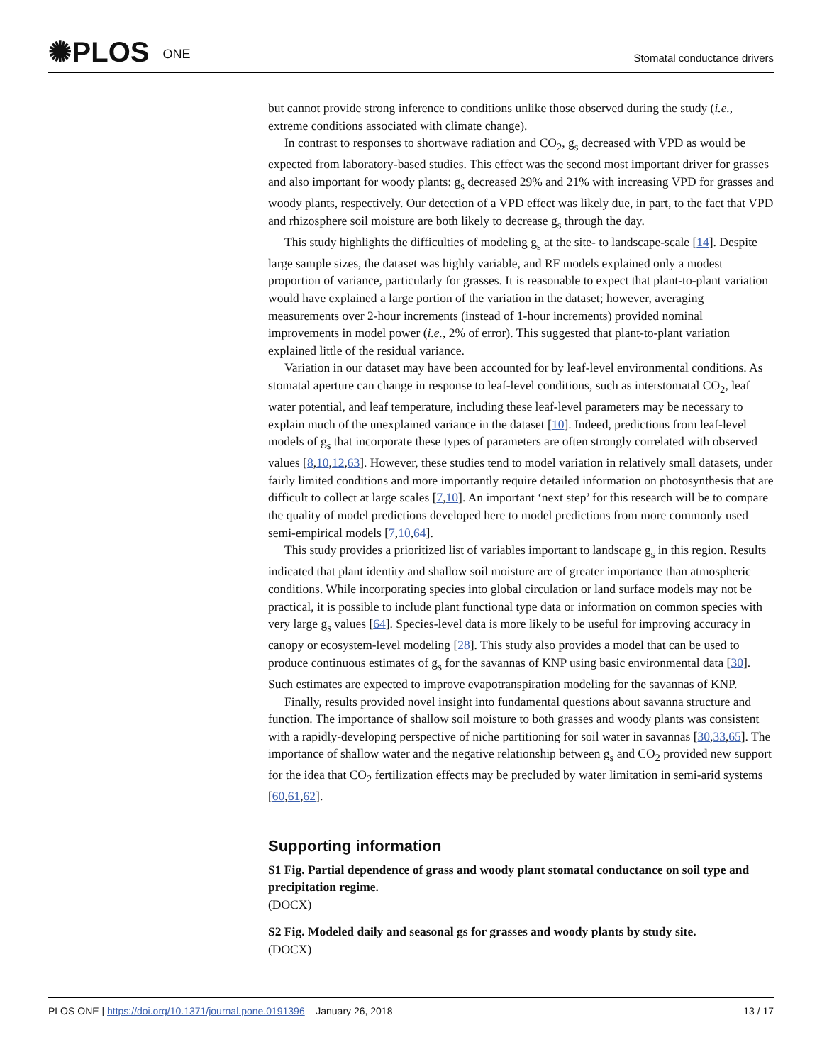✺PLOS ONE
Stomatal conductance drivers
but cannot provide strong inference to conditions unlike those observed during the study (i.e., extreme conditions associated with climate change).
In contrast to responses to shortwave radiation and CO<sub>2</sub>, g<sub>s</sub> decreased with VPD as would be expected from laboratory-based studies. This effect was the second most important driver for grasses and also important for woody plants: g<sub>s</sub> decreased 29% and 21% with increasing VPD for grasses and woody plants, respectively. Our detection of a VPD effect was likely due, in part, to the fact that VPD and rhizosphere soil moisture are both likely to decrease g<sub>s</sub> through the day.
This study highlights the difficulties of modeling g<sub>s</sub> at the site- to landscape-scale [14]. Despite large sample sizes, the dataset was highly variable, and RF models explained only a modest proportion of variance, particularly for grasses. It is reasonable to expect that plant-to-plant variation would have explained a large portion of the variation in the dataset; however, averaging measurements over 2-hour increments (instead of 1-hour increments) provided nominal improvements in model power (i.e., 2% of error). This suggested that plant-to-plant variation explained little of the residual variance.
Variation in our dataset may have been accounted for by leaf-level environmental conditions. As stomatal aperture can change in response to leaf-level conditions, such as interstomatal CO<sub>2</sub>, leaf water potential, and leaf temperature, including these leaf-level parameters may be necessary to explain much of the unexplained variance in the dataset [10]. Indeed, predictions from leaf-level models of g<sub>s</sub> that incorporate these types of parameters are often strongly correlated with observed values [8,10,12,63]. However, these studies tend to model variation in relatively small datasets, under fairly limited conditions and more importantly require detailed information on photosynthesis that are difficult to collect at large scales [7,10]. An important ‘next step’ for this research will be to compare the quality of model predictions developed here to model predictions from more commonly used semi-empirical models [7,10,64].
This study provides a prioritized list of variables important to landscape g<sub>s</sub> in this region. Results indicated that plant identity and shallow soil moisture are of greater importance than atmospheric conditions. While incorporating species into global circulation or land surface models may not be practical, it is possible to include plant functional type data or information on common species with very large g<sub>s</sub> values [64]. Species-level data is more likely to be useful for improving accuracy in canopy or ecosystem-level modeling [28]. This study also provides a model that can be used to produce continuous estimates of g<sub>s</sub> for the savannas of KNP using basic environmental data [30]. Such estimates are expected to improve evapotranspiration modeling for the savannas of KNP.
Finally, results provided novel insight into fundamental questions about savanna structure and function. The importance of shallow soil moisture to both grasses and woody plants was consistent with a rapidly-developing perspective of niche partitioning for soil water in savannas [30,33,65]. The importance of shallow water and the negative relationship between g<sub>s</sub> and CO<sub>2</sub> provided new support for the idea that CO<sub>2</sub> fertilization effects may be precluded by water limitation in semi-arid systems [60,61,62].
Supporting information
S1 Fig. Partial dependence of grass and woody plant stomatal conductance on soil type and precipitation regime.
(DOCX)
S2 Fig. Modeled daily and seasonal gs for grasses and woody plants by study site.
(DOCX)
PLOS ONE | https://doi.org/10.1371/journal.pone.0191396 January 26, 2018
13 / 17